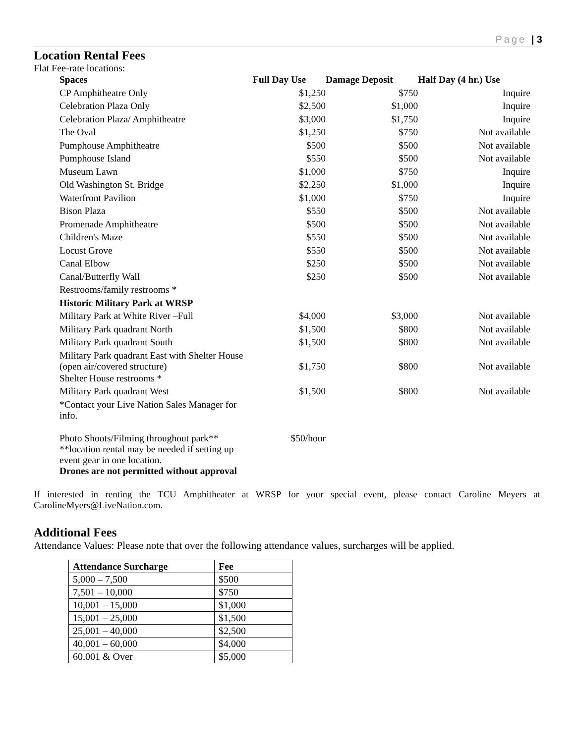Page | 3
Location Rental Fees
Flat Fee-rate locations:
| Spaces | Full Day Use | Damage Deposit | Half Day (4 hr.) Use |
| --- | --- | --- | --- |
| CP Amphitheatre Only | $1,250 | $750 | Inquire |
| Celebration Plaza Only | $2,500 | $1,000 | Inquire |
| Celebration Plaza/ Amphitheatre | $3,000 | $1,750 | Inquire |
| The Oval | $1,250 | $750 | Not available |
| Pumphouse Amphitheatre | $500 | $500 | Not available |
| Pumphouse Island | $550 | $500 | Not available |
| Museum Lawn | $1,000 | $750 | Inquire |
| Old Washington St. Bridge | $2,250 | $1,000 | Inquire |
| Waterfront Pavilion | $1,000 | $750 | Inquire |
| Bison Plaza | $550 | $500 | Not available |
| Promenade Amphitheatre | $500 | $500 | Not available |
| Children's Maze | $550 | $500 | Not available |
| Locust Grove | $550 | $500 | Not available |
| Canal Elbow | $250 | $500 | Not available |
| Canal/Butterfly Wall | $250 | $500 | Not available |
| Restrooms/family restrooms * | | | |
| Historic Military Park at WRSP | | | |
| Military Park at White River –Full | $4,000 | $3,000 | Not available |
| Military Park quadrant North | $1,500 | $800 | Not available |
| Military Park quadrant South | $1,500 | $800 | Not available |
| Military Park quadrant East with Shelter House (open air/covered structure) | $1,750 | $800 | Not available |
| Shelter House restrooms * | | | |
| Military Park quadrant West | $1,500 | $800 | Not available |
| *Contact your Live Nation Sales Manager for info. | | | |
| Photo Shoots/Filming throughout park** **location rental may be needed if setting up event gear in one location. Drones are not permitted without approval | $50/hour | | |
If interested in renting the TCU Amphitheater at WRSP for your special event, please contact Caroline Meyers at CarolineMyers@LiveNation.com.
Additional Fees
Attendance Values: Please note that over the following attendance values, surcharges will be applied.
| Attendance Surcharge | Fee |
| --- | --- |
| 5,000 – 7,500 | $500 |
| 7,501 – 10,000 | $750 |
| 10,001 – 15,000 | $1,000 |
| 15,001 – 25,000 | $1,500 |
| 25,001 – 40,000 | $2,500 |
| 40,001 – 60,000 | $4,000 |
| 60,001 & Over | $5,000 |